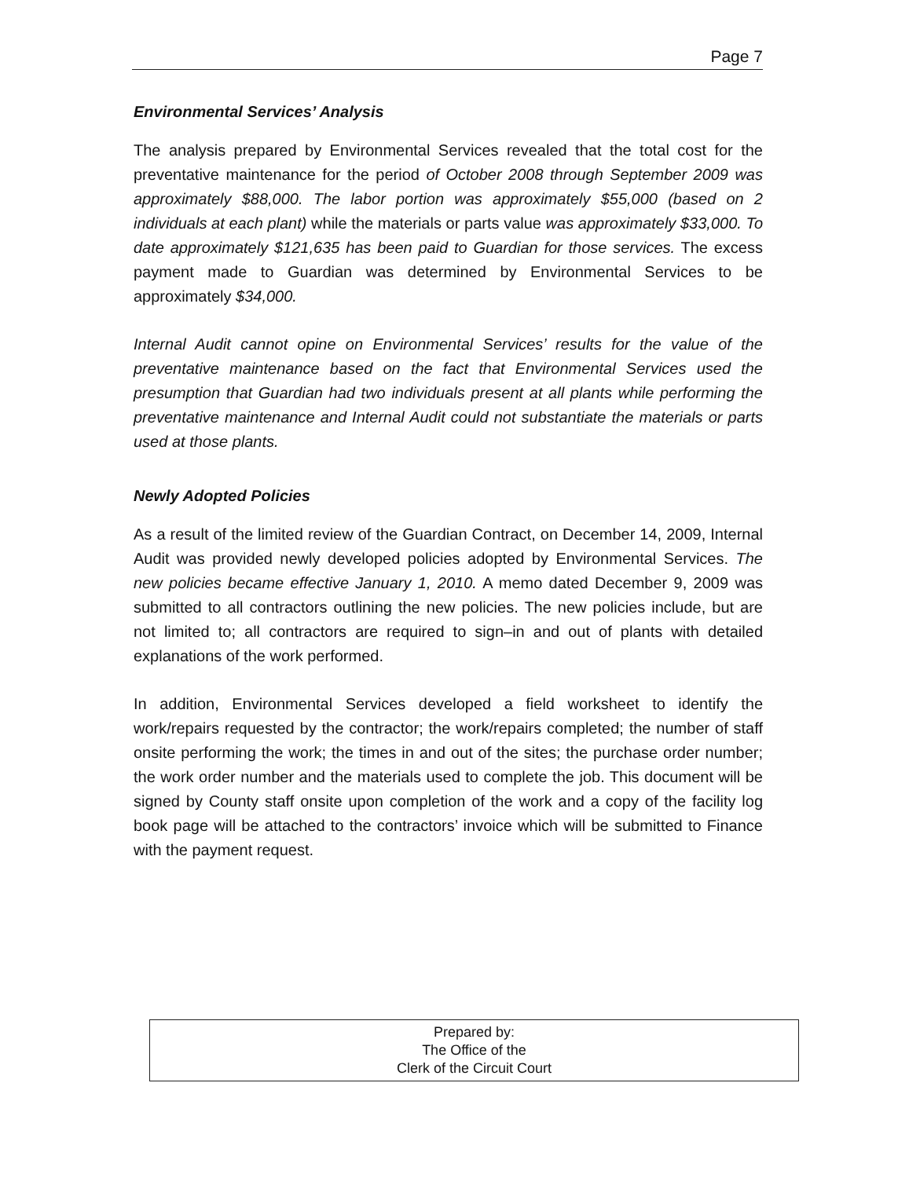Page 7
Environmental Services’ Analysis
The analysis prepared by Environmental Services revealed that the total cost for the preventative maintenance for the period of October 2008 through September 2009 was approximately $88,000. The labor portion was approximately $55,000 (based on 2 individuals at each plant) while the materials or parts value was approximately $33,000. To date approximately $121,635 has been paid to Guardian for those services. The excess payment made to Guardian was determined by Environmental Services to be approximately $34,000.
Internal Audit cannot opine on Environmental Services’ results for the value of the preventative maintenance based on the fact that Environmental Services used the presumption that Guardian had two individuals present at all plants while performing the preventative maintenance and Internal Audit could not substantiate the materials or parts used at those plants.
Newly Adopted Policies
As a result of the limited review of the Guardian Contract, on December 14, 2009, Internal Audit was provided newly developed policies adopted by Environmental Services. The new policies became effective January 1, 2010. A memo dated December 9, 2009 was submitted to all contractors outlining the new policies. The new policies include, but are not limited to; all contractors are required to sign–in and out of plants with detailed explanations of the work performed.
In addition, Environmental Services developed a field worksheet to identify the work/repairs requested by the contractor; the work/repairs completed; the number of staff onsite performing the work; the times in and out of the sites; the purchase order number; the work order number and the materials used to complete the job. This document will be signed by County staff onsite upon completion of the work and a copy of the facility log book page will be attached to the contractors’ invoice which will be submitted to Finance with the payment request.
Prepared by:
The Office of the
Clerk of the Circuit Court